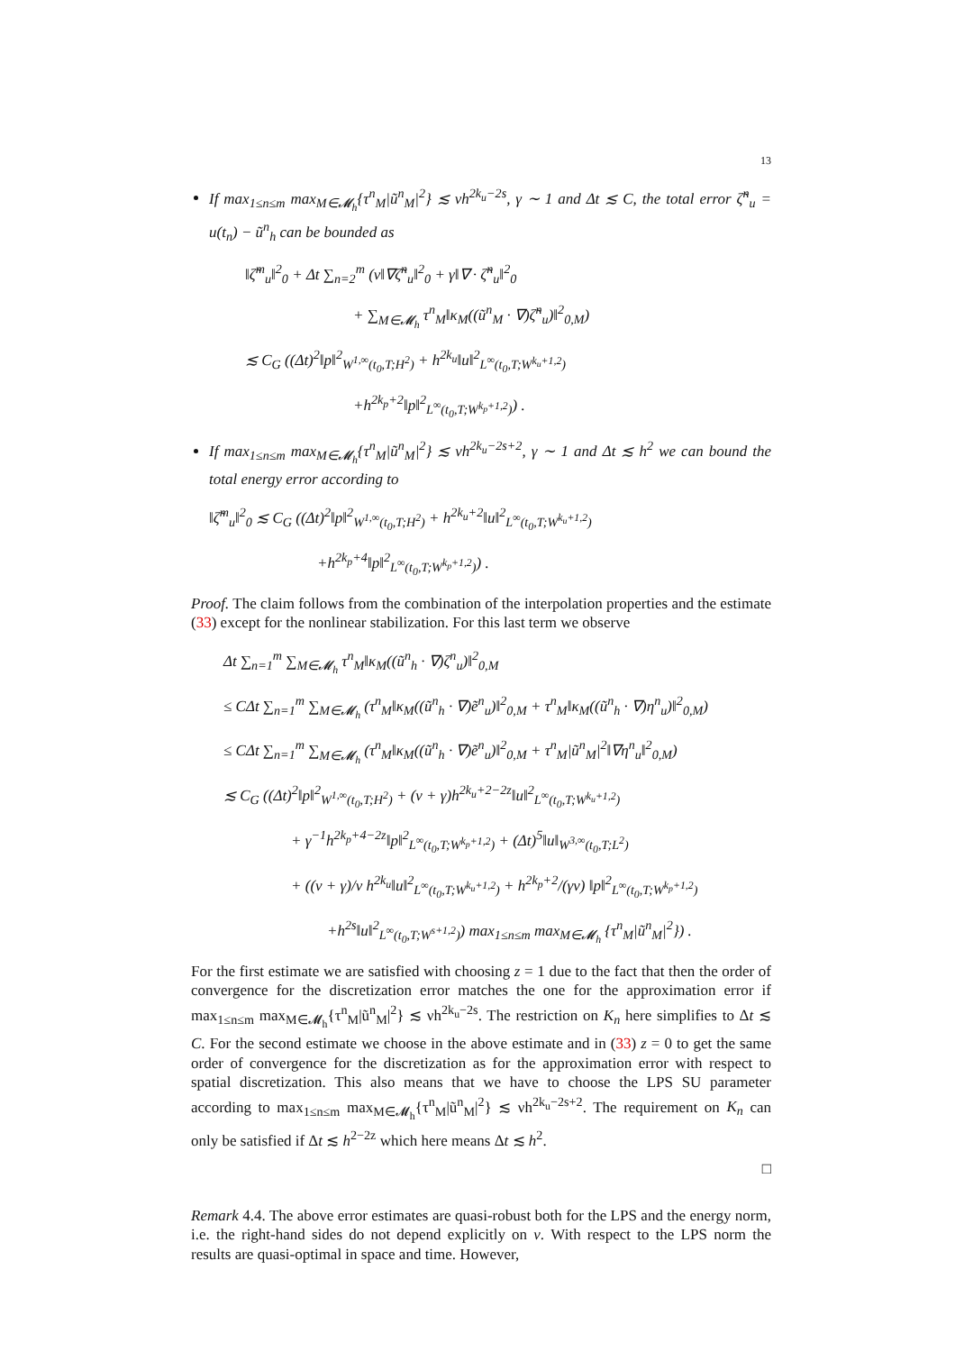13
If max<sub>1≤n≤m</sub> max<sub>M∈𝓜<sub>h</sub></sub>{τ<sup>n</sup><sub>M</sub>|ũ<sup>n</sup><sub>M</sub>|<sup>2</sup>} ≲ νh<sup>2k<sub>u</sub>−2s</sup>, γ ∼ 1 and Δt ≲ C, the total error ζ̃<sup>n</sup><sub>u</sub> = u(t<sub>n</sub>) − ũ<sup>n</sup><sub>h</sub> can be bounded as
‖ζ̃<sup>m</sup><sub>u</sub>‖<sup>2</sup><sub>0</sub> + Δt ∑<sub>n=2</sub><sup>m</sup> (ν‖∇ζ̃<sup>n</sup><sub>u</sub>‖<sup>2</sup><sub>0</sub> + γ‖∇ · ζ̃<sup>n</sup><sub>u</sub>‖<sup>2</sup><sub>0</sub>
+ ∑<sub>M∈𝓜<sub>h</sub></sub> τ<sup>n</sup><sub>M</sub>‖κ<sub>M</sub>((ũ<sup>n</sup><sub>M</sub> · ∇)ζ̃<sup>n</sup><sub>u</sub>)‖<sup>2</sup><sub>0,M</sub>)
≲ C<sub>G</sub> ((Δt)<sup>2</sup>‖p‖<sup>2</sup><sub>W<sup>1,∞</sup>(t<sub>0</sub>,T;H<sup>2</sup>)</sub> + h<sup>2k<sub>u</sub></sup>‖u‖<sup>2</sup><sub>L<sup>∞</sup>(t<sub>0</sub>,T;W<sup>k<sub>u</sub>+1,2</sup>)</sub>
+h<sup>2k<sub>p</sub>+2</sup>‖p‖<sup>2</sup><sub>L<sup>∞</sup>(t<sub>0</sub>,T;W<sup>k<sub>p</sub>+1,2</sup>)</sub>) .
If max<sub>1≤n≤m</sub> max<sub>M∈𝓜<sub>h</sub></sub>{τ<sup>n</sup><sub>M</sub>|ũ<sup>n</sup><sub>M</sub>|<sup>2</sup>} ≲ νh<sup>2k<sub>u</sub>−2s+2</sup>, γ ∼ 1 and Δt ≲ h<sup>2</sup> we can bound the total energy error according to
‖ζ̃<sup>m</sup><sub>u</sub>‖<sup>2</sup><sub>0</sub> ≲ C<sub>G</sub> ((Δt)<sup>2</sup>‖p‖<sup>2</sup><sub>W<sup>1,∞</sup>(t<sub>0</sub>,T;H<sup>2</sup>)</sub> + h<sup>2k<sub>u</sub>+2</sup>‖u‖<sup>2</sup><sub>L<sup>∞</sup>(t<sub>0</sub>,T;W<sup>k<sub>u</sub>+1,2</sup>)</sub>
+h<sup>2k<sub>p</sub>+4</sup>‖p‖<sup>2</sup><sub>L<sup>∞</sup>(t<sub>0</sub>,T;W<sup>k<sub>p</sub>+1,2</sup>)</sub>) .
Proof. The claim follows from the combination of the interpolation properties and the estimate (33) except for the nonlinear stabilization. For this last term we observe
Δt ∑<sub>n=1</sub><sup>m</sup> ∑<sub>M∈𝓜<sub>h</sub></sub> τ<sup>n</sup><sub>M</sub>‖κ<sub>M</sub>((ũ<sup>n</sup><sub>h</sub> · ∇)ζ<sup>n</sup><sub>u</sub>)‖<sup>2</sup><sub>0,M</sub>
≤ CΔt ∑<sub>n=1</sub><sup>m</sup> ∑<sub>M∈𝓜<sub>h</sub></sub> (τ<sup>n</sup><sub>M</sub>‖κ<sub>M</sub>((ũ<sup>n</sup><sub>h</sub> · ∇)ẽ<sup>n</sup><sub>u</sub>)‖<sup>2</sup><sub>0,M</sub> + τ<sup>n</sup><sub>M</sub>‖κ<sub>M</sub>((ũ<sup>n</sup><sub>h</sub> · ∇)η<sup>n</sup><sub>u</sub>)‖<sup>2</sup><sub>0,M</sub>)
≤ CΔt ∑<sub>n=1</sub><sup>m</sup> ∑<sub>M∈𝓜<sub>h</sub></sub> (τ<sup>n</sup><sub>M</sub>‖κ<sub>M</sub>((ũ<sup>n</sup><sub>h</sub> · ∇)ẽ<sup>n</sup><sub>u</sub>)‖<sup>2</sup><sub>0,M</sub> + τ<sup>n</sup><sub>M</sub>|ũ<sup>n</sup><sub>M</sub>|<sup>2</sup>‖∇η<sup>n</sup><sub>u</sub>‖<sup>2</sup><sub>0,M</sub>)
≲ C<sub>G</sub> ((Δt)<sup>2</sup>‖p‖<sup>2</sup><sub>W<sup>1,∞</sup>(t<sub>0</sub>,T;H<sup>2</sup>)</sub> + (ν + γ)h<sup>2k<sub>u</sub>+2−2z</sup>‖u‖<sup>2</sup><sub>L<sup>∞</sup>(t<sub>0</sub>,T;W<sup>k<sub>u</sub>+1,2</sup>)</sub>
+ γ<sup>−1</sup>h<sup>2k<sub>p</sub>+4−2z</sup>‖p‖<sup>2</sup><sub>L<sup>∞</sup>(t<sub>0</sub>,T;W<sup>k<sub>p</sub>+1,2</sup>)</sub> + (Δt)<sup>5</sup>‖u‖<sub>W<sup>3,∞</sup>(t<sub>0</sub>,T;L<sup>2</sup>)</sub>
+ ((ν + γ)/ν h<sup>2k<sub>u</sub></sup>‖u‖<sup>2</sup><sub>L<sup>∞</sup>(t<sub>0</sub>,T;W<sup>k<sub>u</sub>+1,2</sup>)</sub> + h<sup>2k<sub>p</sub>+2</sup>/(γν) ‖p‖<sup>2</sup><sub>L<sup>∞</sup>(t<sub>0</sub>,T;W<sup>k<sub>p</sub>+1,2</sup>)</sub>
+h<sup>2s</sup>‖u‖<sup>2</sup><sub>L<sup>∞</sup>(t<sub>0</sub>,T;W<sup>s+1,2</sup>)</sub>) max<sub>1≤n≤m</sub> max<sub>M∈𝓜<sub>h</sub></sub> {τ<sup>n</sup><sub>M</sub>|ũ<sup>n</sup><sub>M</sub>|<sup>2</sup>}) .
For the first estimate we are satisfied with choosing z = 1 due to the fact that then the order of convergence for the discretization error matches the one for the approximation error if max<sub>1≤n≤m</sub> max<sub>M∈𝓜<sub>h</sub></sub>{τ<sup>n</sup><sub>M</sub>|ũ<sup>n</sup><sub>M</sub>|<sup>2</sup>} ≲ νh<sup>2k<sub>u</sub>−2s</sup>. The restriction on K<sub>n</sub> here simplifies to Δt ≲ C. For the second estimate we choose in the above estimate and in (33) z = 0 to get the same order of convergence for the discretization as for the approximation error with respect to spatial discretization. This also means that we have to choose the LPS SU parameter according to max<sub>1≤n≤m</sub> max<sub>M∈𝓜<sub>h</sub></sub>{τ<sup>n</sup><sub>M</sub>|ũ<sup>n</sup><sub>M</sub>|<sup>2</sup>} ≲ νh<sup>2k<sub>u</sub>−2s+2</sup>. The requirement on K<sub>n</sub> can only be satisfied if Δt ≲ h<sup>2−2z</sup> which here means Δt ≲ h<sup>2</sup>.
□
Remark 4.4. The above error estimates are quasi-robust both for the LPS and the energy norm, i.e. the right-hand sides do not depend explicitly on ν. With respect to the LPS norm the results are quasi-optimal in space and time. However,